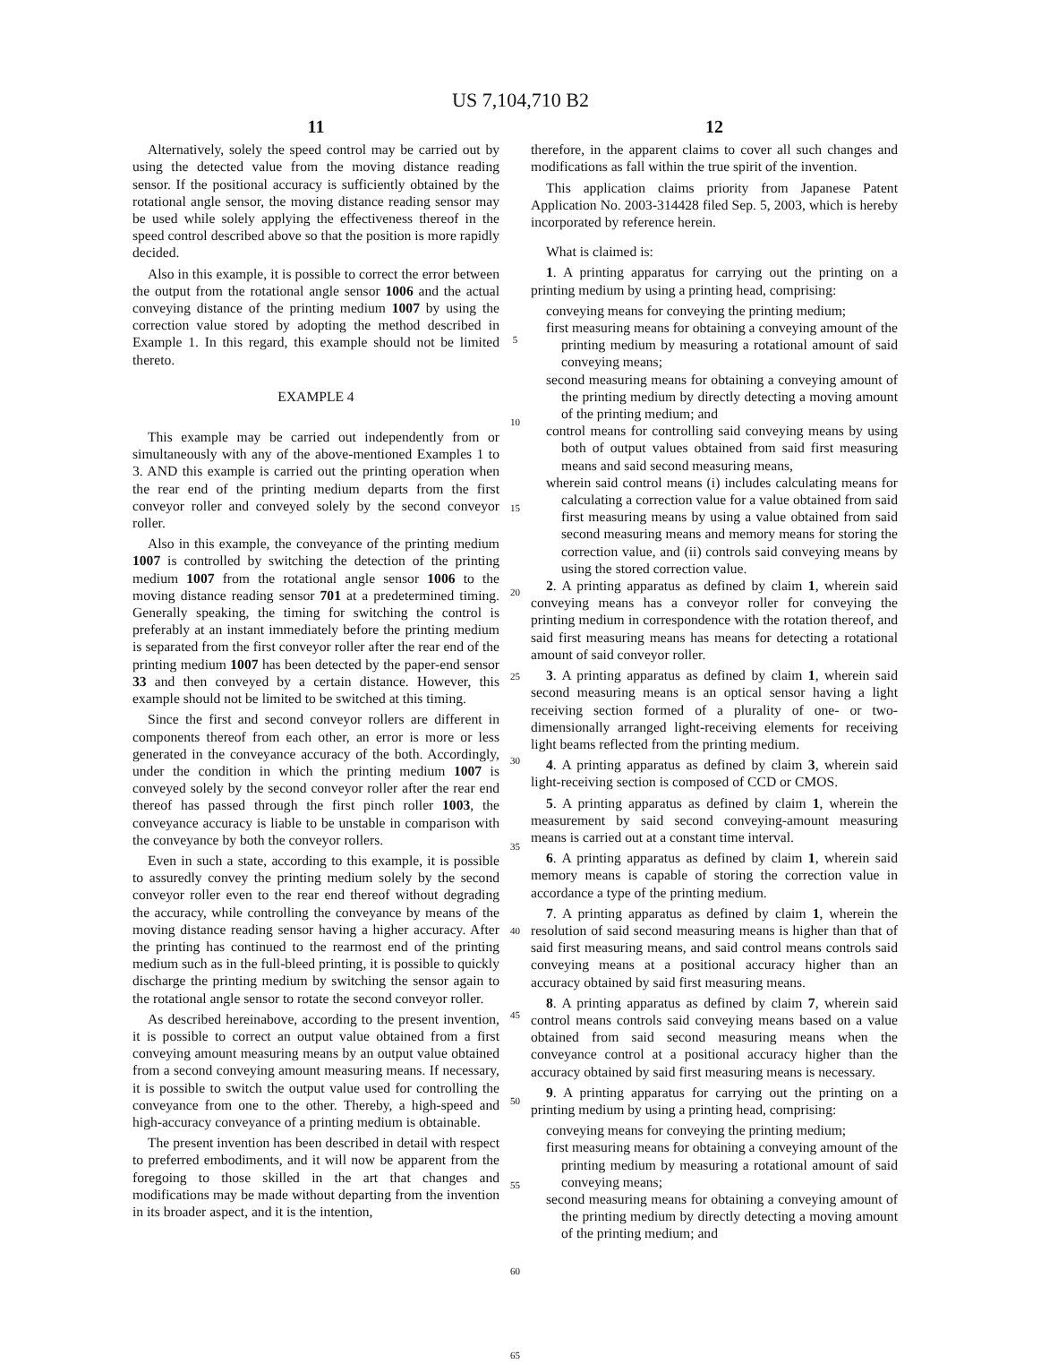US 7,104,710 B2
11
Alternatively, solely the speed control may be carried out by using the detected value from the moving distance reading sensor. If the positional accuracy is sufficiently obtained by the rotational angle sensor, the moving distance reading sensor may be used while solely applying the effectiveness thereof in the speed control described above so that the position is more rapidly decided.
Also in this example, it is possible to correct the error between the output from the rotational angle sensor 1006 and the actual conveying distance of the printing medium 1007 by using the correction value stored by adopting the method described in Example 1. In this regard, this example should not be limited thereto.
EXAMPLE 4
This example may be carried out independently from or simultaneously with any of the above-mentioned Examples 1 to 3. AND this example is carried out the printing operation when the rear end of the printing medium departs from the first conveyor roller and conveyed solely by the second conveyor roller.
Also in this example, the conveyance of the printing medium 1007 is controlled by switching the detection of the printing medium 1007 from the rotational angle sensor 1006 to the moving distance reading sensor 701 at a predetermined timing. Generally speaking, the timing for switching the control is preferably at an instant immediately before the printing medium is separated from the first conveyor roller after the rear end of the printing medium 1007 has been detected by the paper-end sensor 33 and then conveyed by a certain distance. However, this example should not be limited to be switched at this timing.
Since the first and second conveyor rollers are different in components thereof from each other, an error is more or less generated in the conveyance accuracy of the both. Accordingly, under the condition in which the printing medium 1007 is conveyed solely by the second conveyor roller after the rear end thereof has passed through the first pinch roller 1003, the conveyance accuracy is liable to be unstable in comparison with the conveyance by both the conveyor rollers.
Even in such a state, according to this example, it is possible to assuredly convey the printing medium solely by the second conveyor roller even to the rear end thereof without degrading the accuracy, while controlling the conveyance by means of the moving distance reading sensor having a higher accuracy. After the printing has continued to the rearmost end of the printing medium such as in the full-bleed printing, it is possible to quickly discharge the printing medium by switching the sensor again to the rotational angle sensor to rotate the second conveyor roller.
As described hereinabove, according to the present invention, it is possible to correct an output value obtained from a first conveying amount measuring means by an output value obtained from a second conveying amount measuring means. If necessary, it is possible to switch the output value used for controlling the conveyance from one to the other. Thereby, a high-speed and high-accuracy conveyance of a printing medium is obtainable.
The present invention has been described in detail with respect to preferred embodiments, and it will now be apparent from the foregoing to those skilled in the art that changes and modifications may be made without departing from the invention in its broader aspect, and it is the intention,
5
10
15
20
25
30
35
40
45
50
55
60
65
12
therefore, in the apparent claims to cover all such changes and modifications as fall within the true spirit of the invention.
This application claims priority from Japanese Patent Application No. 2003-314428 filed Sep. 5, 2003, which is hereby incorporated by reference herein.
What is claimed is:
1. A printing apparatus for carrying out the printing on a printing medium by using a printing head, comprising:
conveying means for conveying the printing medium;
first measuring means for obtaining a conveying amount of the printing medium by measuring a rotational amount of said conveying means;
second measuring means for obtaining a conveying amount of the printing medium by directly detecting a moving amount of the printing medium; and
control means for controlling said conveying means by using both of output values obtained from said first measuring means and said second measuring means,
wherein said control means (i) includes calculating means for calculating a correction value for a value obtained from said first measuring means by using a value obtained from said second measuring means and memory means for storing the correction value, and (ii) controls said conveying means by using the stored correction value.
2. A printing apparatus as defined by claim 1, wherein said conveying means has a conveyor roller for conveying the printing medium in correspondence with the rotation thereof, and said first measuring means has means for detecting a rotational amount of said conveyor roller.
3. A printing apparatus as defined by claim 1, wherein said second measuring means is an optical sensor having a light receiving section formed of a plurality of one- or two-dimensionally arranged light-receiving elements for receiving light beams reflected from the printing medium.
4. A printing apparatus as defined by claim 3, wherein said light-receiving section is composed of CCD or CMOS.
5. A printing apparatus as defined by claim 1, wherein the measurement by said second conveying-amount measuring means is carried out at a constant time interval.
6. A printing apparatus as defined by claim 1, wherein said memory means is capable of storing the correction value in accordance a type of the printing medium.
7. A printing apparatus as defined by claim 1, wherein the resolution of said second measuring means is higher than that of said first measuring means, and said control means controls said conveying means at a positional accuracy higher than an accuracy obtained by said first measuring means.
8. A printing apparatus as defined by claim 7, wherein said control means controls said conveying means based on a value obtained from said second measuring means when the conveyance control at a positional accuracy higher than the accuracy obtained by said first measuring means is necessary.
9. A printing apparatus for carrying out the printing on a printing medium by using a printing head, comprising:
conveying means for conveying the printing medium;
first measuring means for obtaining a conveying amount of the printing medium by measuring a rotational amount of said conveying means;
second measuring means for obtaining a conveying amount of the printing medium by directly detecting a moving amount of the printing medium; and